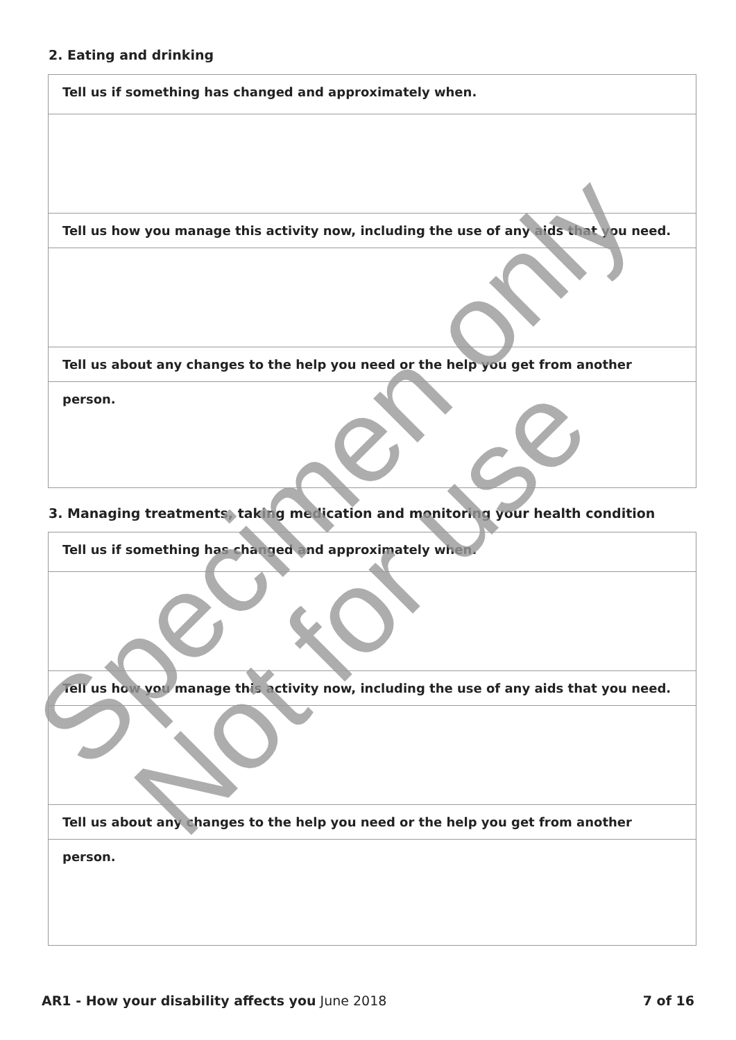2. Eating and drinking
Tell us if something has changed and approximately when.
Tell us how you manage this activity now, including the use of any aids that you need.
Tell us about any changes to the help you need or the help you get from another person.
3. Managing treatments, taking medication and monitoring your health condition
Tell us if something has changed and approximately when.
Tell us how you manage this activity now, including the use of any aids that you need.
Tell us about any changes to the help you need or the help you get from another person.
Specimen only
Not for use
AR1 - How your disability affects you June 2018 7 of 16